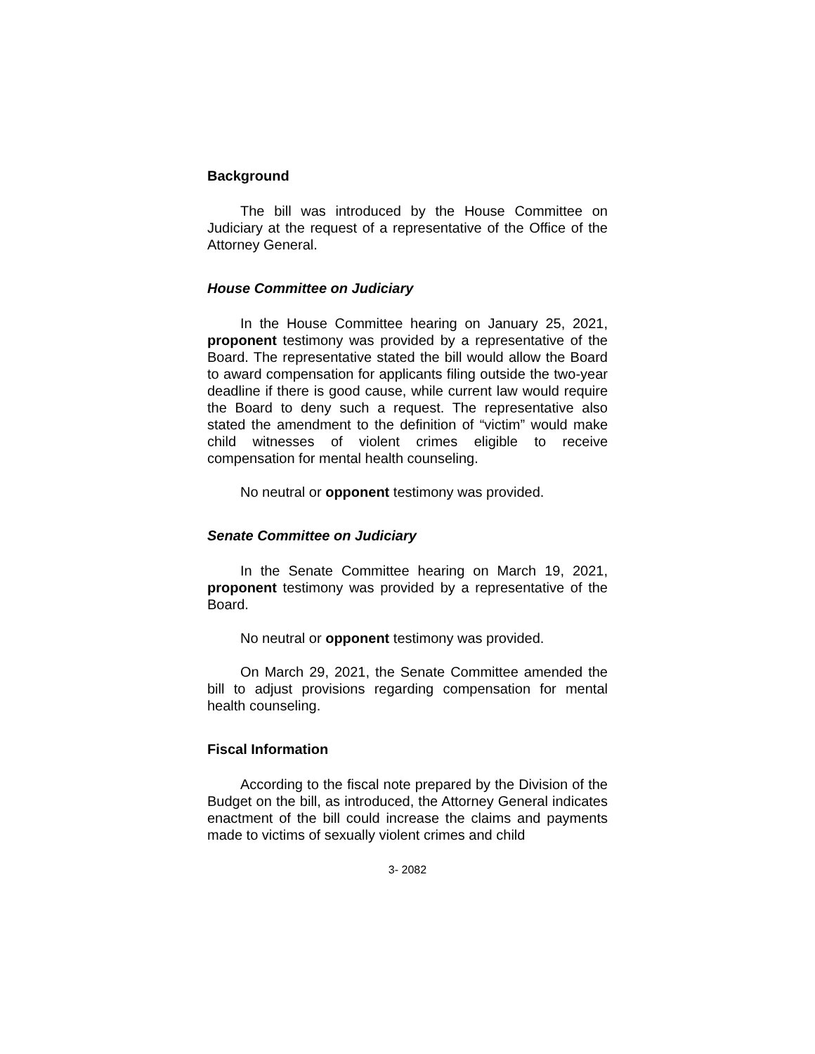Background
The bill was introduced by the House Committee on Judiciary at the request of a representative of the Office of the Attorney General.
House Committee on Judiciary
In the House Committee hearing on January 25, 2021, proponent testimony was provided by a representative of the Board. The representative stated the bill would allow the Board to award compensation for applicants filing outside the two-year deadline if there is good cause, while current law would require the Board to deny such a request. The representative also stated the amendment to the definition of “victim” would make child witnesses of violent crimes eligible to receive compensation for mental health counseling.
No neutral or opponent testimony was provided.
Senate Committee on Judiciary
In the Senate Committee hearing on March 19, 2021, proponent testimony was provided by a representative of the Board.
No neutral or opponent testimony was provided.
On March 29, 2021, the Senate Committee amended the bill to adjust provisions regarding compensation for mental health counseling.
Fiscal Information
According to the fiscal note prepared by the Division of the Budget on the bill, as introduced, the Attorney General indicates enactment of the bill could increase the claims and payments made to victims of sexually violent crimes and child
3- 2082